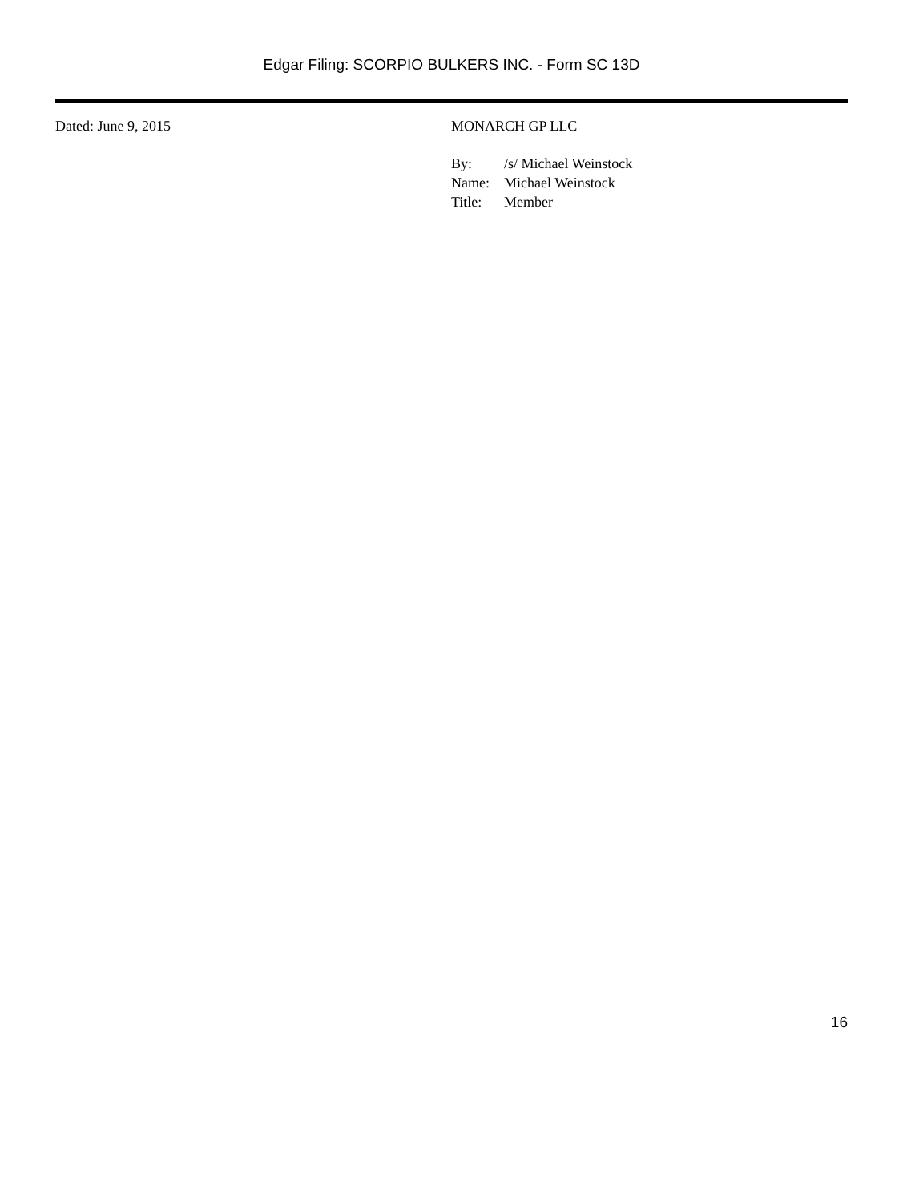Edgar Filing: SCORPIO BULKERS INC. - Form SC 13D
Dated: June 9, 2015 MONARCH GP LLC
| By: | /s/ Michael Weinstock |
| Name: | Michael Weinstock |
| Title: | Member |
16